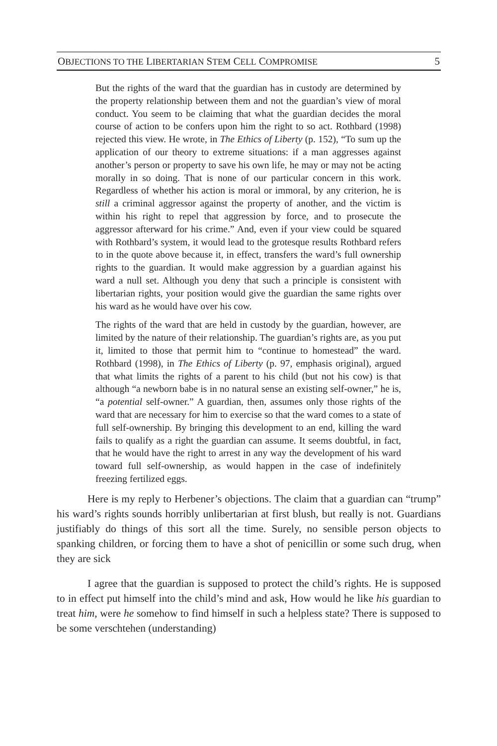OBJECTIONS TO THE LIBERTARIAN STEM CELL COMPROMISE 5
But the rights of the ward that the guardian has in custody are determined by the property relationship between them and not the guardian’s view of moral conduct. You seem to be claiming that what the guardian decides the moral course of action to be confers upon him the right to so act. Rothbard (1998) rejected this view. He wrote, in The Ethics of Liberty (p. 152), “To sum up the application of our theory to extreme situations: if a man aggresses against another’s person or property to save his own life, he may or may not be acting morally in so doing. That is none of our particular concern in this work. Regardless of whether his action is moral or immoral, by any criterion, he is still a criminal aggressor against the property of another, and the victim is within his right to repel that aggression by force, and to prosecute the aggressor afterward for his crime.” And, even if your view could be squared with Rothbard’s system, it would lead to the grotesque results Rothbard refers to in the quote above because it, in effect, transfers the ward’s full ownership rights to the guardian. It would make aggression by a guardian against his ward a null set. Although you deny that such a principle is consistent with libertarian rights, your position would give the guardian the same rights over his ward as he would have over his cow.
The rights of the ward that are held in custody by the guardian, however, are limited by the nature of their relationship. The guardian’s rights are, as you put it, limited to those that permit him to “continue to homestead” the ward. Rothbard (1998), in The Ethics of Liberty (p. 97, emphasis original), argued that what limits the rights of a parent to his child (but not his cow) is that although “a newborn babe is in no natural sense an existing self-owner,” he is, “a potential self-owner.” A guardian, then, assumes only those rights of the ward that are necessary for him to exercise so that the ward comes to a state of full self-ownership. By bringing this development to an end, killing the ward fails to qualify as a right the guardian can assume. It seems doubtful, in fact, that he would have the right to arrest in any way the development of his ward toward full self-ownership, as would happen in the case of indefinitely freezing fertilized eggs.
Here is my reply to Herbener’s objections. The claim that a guardian can “trump” his ward’s rights sounds horribly unlibertarian at first blush, but really is not. Guardians justifiably do things of this sort all the time. Surely, no sensible person objects to spanking children, or forcing them to have a shot of penicillin or some such drug, when they are sick
I agree that the guardian is supposed to protect the child’s rights. He is supposed to in effect put himself into the child’s mind and ask, How would he like his guardian to treat him, were he somehow to find himself in such a helpless state? There is supposed to be some verschtehen (understanding)